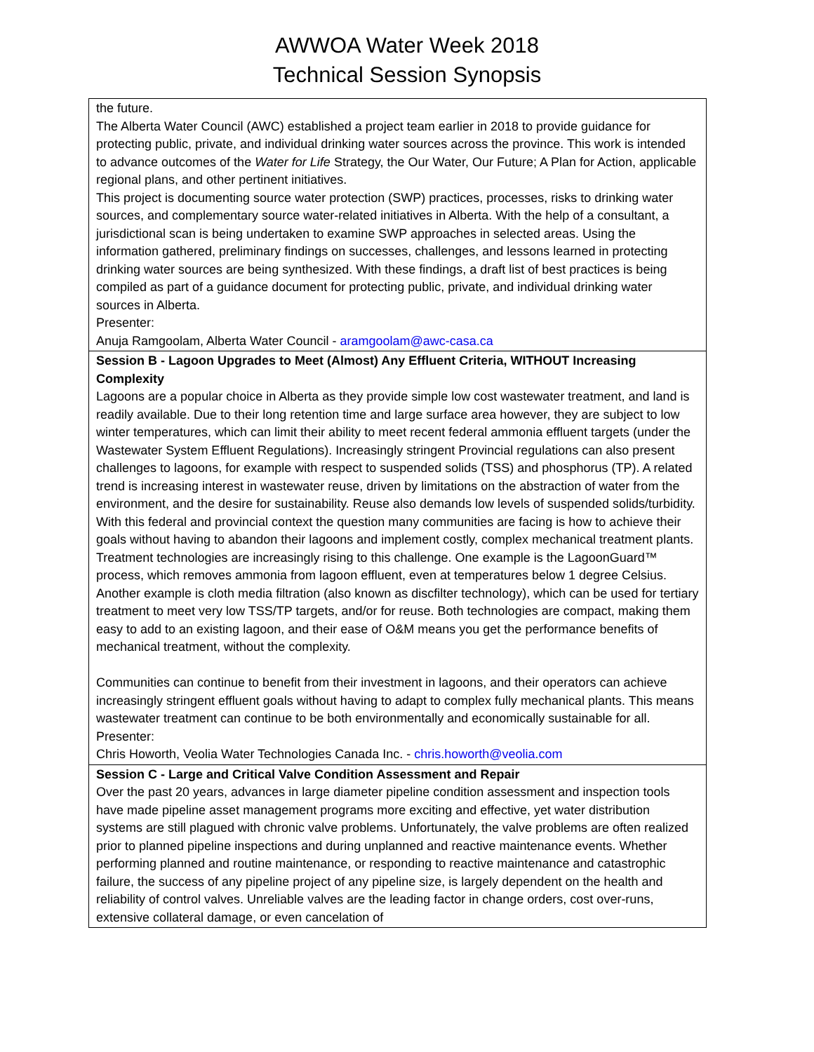AWWOA Water Week 2018
Technical Session Synopsis
| the future. The Alberta Water Council (AWC) established a project team earlier in 2018 to provide guidance for protecting public, private, and individual drinking water sources across the province. This work is intended to advance outcomes of the Water for Life Strategy, the Our Water, Our Future; A Plan for Action, applicable regional plans, and other pertinent initiatives. This project is documenting source water protection (SWP) practices, processes, risks to drinking water sources, and complementary source water-related initiatives in Alberta. With the help of a consultant, a jurisdictional scan is being undertaken to examine SWP approaches in selected areas. Using the information gathered, preliminary findings on successes, challenges, and lessons learned in protecting drinking water sources are being synthesized. With these findings, a draft list of best practices is being compiled as part of a guidance document for protecting public, private, and individual drinking water sources in Alberta. Presenter: Anuja Ramgoolam, Alberta Water Council - aramgoolam@awc-casa.ca |
| Session B - Lagoon Upgrades to Meet (Almost) Any Effluent Criteria, WITHOUT Increasing Complexity Lagoons are a popular choice in Alberta as they provide simple low cost wastewater treatment, and land is readily available. Due to their long retention time and large surface area however, they are subject to low winter temperatures, which can limit their ability to meet recent federal ammonia effluent targets (under the Wastewater System Effluent Regulations). Increasingly stringent Provincial regulations can also present challenges to lagoons, for example with respect to suspended solids (TSS) and phosphorus (TP). A related trend is increasing interest in wastewater reuse, driven by limitations on the abstraction of water from the environment, and the desire for sustainability. Reuse also demands low levels of suspended solids/turbidity. With this federal and provincial context the question many communities are facing is how to achieve their goals without having to abandon their lagoons and implement costly, complex mechanical treatment plants. Treatment technologies are increasingly rising to this challenge. One example is the LagoonGuard™ process, which removes ammonia from lagoon effluent, even at temperatures below 1 degree Celsius. Another example is cloth media filtration (also known as discfilter technology), which can be used for tertiary treatment to meet very low TSS/TP targets, and/or for reuse. Both technologies are compact, making them easy to add to an existing lagoon, and their ease of O&M means you get the performance benefits of mechanical treatment, without the complexity. Communities can continue to benefit from their investment in lagoons, and their operators can achieve increasingly stringent effluent goals without having to adapt to complex fully mechanical plants. This means wastewater treatment can continue to be both environmentally and economically sustainable for all. Presenter: Chris Howorth, Veolia Water Technologies Canada Inc. - chris.howorth@veolia.com |
| Session C - Large and Critical Valve Condition Assessment and Repair Over the past 20 years, advances in large diameter pipeline condition assessment and inspection tools have made pipeline asset management programs more exciting and effective, yet water distribution systems are still plagued with chronic valve problems. Unfortunately, the valve problems are often realized prior to planned pipeline inspections and during unplanned and reactive maintenance events. Whether performing planned and routine maintenance, or responding to reactive maintenance and catastrophic failure, the success of any pipeline project of any pipeline size, is largely dependent on the health and reliability of control valves. Unreliable valves are the leading factor in change orders, cost over-runs, extensive collateral damage, or even cancelation of |